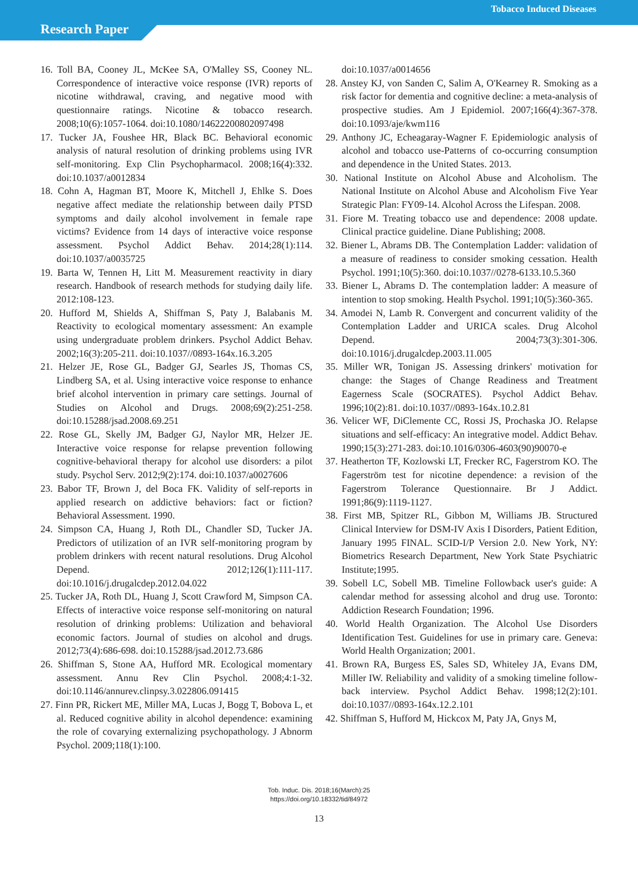Tobacco Induced Diseases
Research Paper
16. Toll BA, Cooney JL, McKee SA, O'Malley SS, Cooney NL. Correspondence of interactive voice response (IVR) reports of nicotine withdrawal, craving, and negative mood with questionnaire ratings. Nicotine & tobacco research. 2008;10(6):1057-1064. doi:10.1080/14622200802097498
17. Tucker JA, Foushee HR, Black BC. Behavioral economic analysis of natural resolution of drinking problems using IVR self-monitoring. Exp Clin Psychopharmacol. 2008;16(4):332. doi:10.1037/a0012834
18. Cohn A, Hagman BT, Moore K, Mitchell J, Ehlke S. Does negative affect mediate the relationship between daily PTSD symptoms and daily alcohol involvement in female rape victims? Evidence from 14 days of interactive voice response assessment. Psychol Addict Behav. 2014;28(1):114. doi:10.1037/a0035725
19. Barta W, Tennen H, Litt M. Measurement reactivity in diary research. Handbook of research methods for studying daily life. 2012:108-123.
20. Hufford M, Shields A, Shiffman S, Paty J, Balabanis M. Reactivity to ecological momentary assessment: An example using undergraduate problem drinkers. Psychol Addict Behav. 2002;16(3):205-211. doi:10.1037//0893-164x.16.3.205
21. Helzer JE, Rose GL, Badger GJ, Searles JS, Thomas CS, Lindberg SA, et al. Using interactive voice response to enhance brief alcohol intervention in primary care settings. Journal of Studies on Alcohol and Drugs. 2008;69(2):251-258. doi:10.15288/jsad.2008.69.251
22. Rose GL, Skelly JM, Badger GJ, Naylor MR, Helzer JE. Interactive voice response for relapse prevention following cognitive-behavioral therapy for alcohol use disorders: a pilot study. Psychol Serv. 2012;9(2):174. doi:10.1037/a0027606
23. Babor TF, Brown J, del Boca FK. Validity of self-reports in applied research on addictive behaviors: fact or fiction? Behavioral Assessment. 1990.
24. Simpson CA, Huang J, Roth DL, Chandler SD, Tucker JA. Predictors of utilization of an IVR self-monitoring program by problem drinkers with recent natural resolutions. Drug Alcohol Depend. 2012;126(1):111-117. doi:10.1016/j.drugalcdep.2012.04.022
25. Tucker JA, Roth DL, Huang J, Scott Crawford M, Simpson CA. Effects of interactive voice response self-monitoring on natural resolution of drinking problems: Utilization and behavioral economic factors. Journal of studies on alcohol and drugs. 2012;73(4):686-698. doi:10.15288/jsad.2012.73.686
26. Shiffman S, Stone AA, Hufford MR. Ecological momentary assessment. Annu Rev Clin Psychol. 2008;4:1-32. doi:10.1146/annurev.clinpsy.3.022806.091415
27. Finn PR, Rickert ME, Miller MA, Lucas J, Bogg T, Bobova L, et al. Reduced cognitive ability in alcohol dependence: examining the role of covarying externalizing psychopathology. J Abnorm Psychol. 2009;118(1):100.
doi:10.1037/a0014656
28. Anstey KJ, von Sanden C, Salim A, O'Kearney R. Smoking as a risk factor for dementia and cognitive decline: a meta-analysis of prospective studies. Am J Epidemiol. 2007;166(4):367-378. doi:10.1093/aje/kwm116
29. Anthony JC, Echeagaray-Wagner F. Epidemiologic analysis of alcohol and tobacco use-Patterns of co-occurring consumption and dependence in the United States. 2013.
30. National Institute on Alcohol Abuse and Alcoholism. The National Institute on Alcohol Abuse and Alcoholism Five Year Strategic Plan: FY09-14. Alcohol Across the Lifespan. 2008.
31. Fiore M. Treating tobacco use and dependence: 2008 update. Clinical practice guideline. Diane Publishing; 2008.
32. Biener L, Abrams DB. The Contemplation Ladder: validation of a measure of readiness to consider smoking cessation. Health Psychol. 1991;10(5):360. doi:10.1037//0278-6133.10.5.360
33. Biener L, Abrams D. The contemplation ladder: A measure of intention to stop smoking. Health Psychol. 1991;10(5):360-365.
34. Amodei N, Lamb R. Convergent and concurrent validity of the Contemplation Ladder and URICA scales. Drug Alcohol Depend. 2004;73(3):301-306. doi:10.1016/j.drugalcdep.2003.11.005
35. Miller WR, Tonigan JS. Assessing drinkers' motivation for change: the Stages of Change Readiness and Treatment Eagerness Scale (SOCRATES). Psychol Addict Behav. 1996;10(2):81. doi:10.1037//0893-164x.10.2.81
36. Velicer WF, DiClemente CC, Rossi JS, Prochaska JO. Relapse situations and self-efficacy: An integrative model. Addict Behav. 1990;15(3):271-283. doi:10.1016/0306-4603(90)90070-e
37. Heatherton TF, Kozlowski LT, Frecker RC, Fagerstrom KO. The Fagerström test for nicotine dependence: a revision of the Fagerstrom Tolerance Questionnaire. Br J Addict. 1991;86(9):1119-1127.
38. First MB, Spitzer RL, Gibbon M, Williams JB. Structured Clinical Interview for DSM-IV Axis I Disorders, Patient Edition, January 1995 FINAL. SCID-I/P Version 2.0. New York, NY: Biometrics Research Department, New York State Psychiatric Institute;1995.
39. Sobell LC, Sobell MB. Timeline Followback user's guide: A calendar method for assessing alcohol and drug use. Toronto: Addiction Research Foundation; 1996.
40. World Health Organization. The Alcohol Use Disorders Identification Test. Guidelines for use in primary care. Geneva: World Health Organization; 2001.
41. Brown RA, Burgess ES, Sales SD, Whiteley JA, Evans DM, Miller IW. Reliability and validity of a smoking timeline follow-back interview. Psychol Addict Behav. 1998;12(2):101. doi:10.1037//0893-164x.12.2.101
42. Shiffman S, Hufford M, Hickcox M, Paty JA, Gnys M,
Tob. Induc. Dis. 2018;16(March):25
https://doi.org/10.18332/tid/84972
13